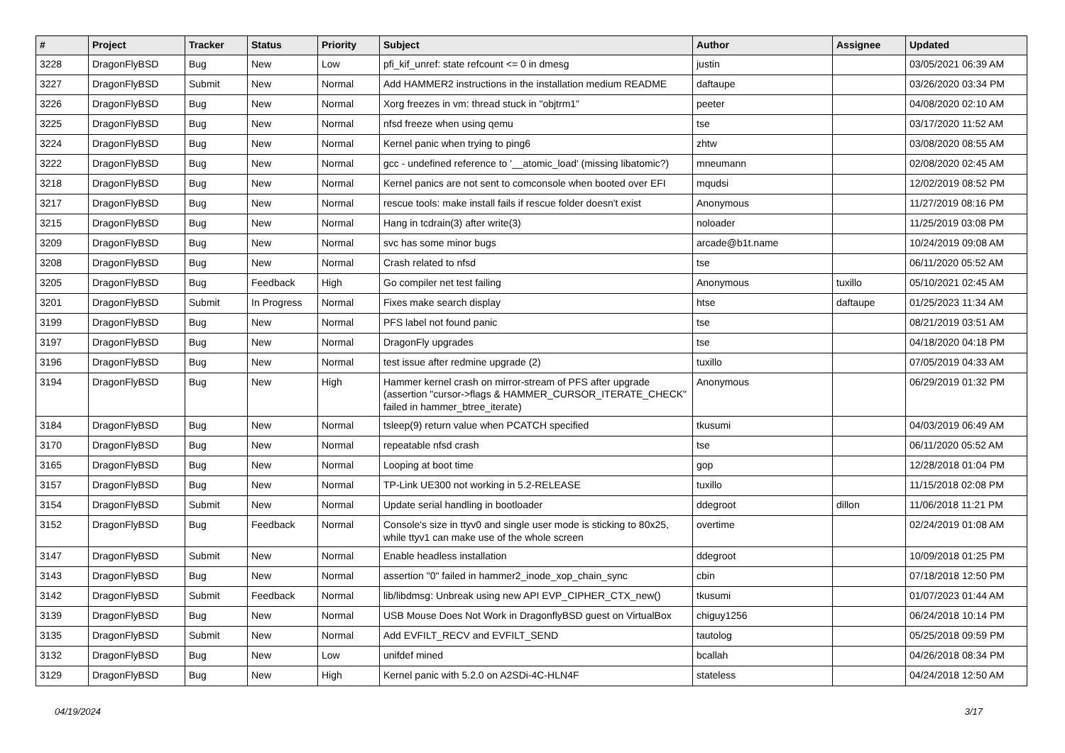| # | Project | Tracker | Status | Priority | Subject | Author | Assignee | Updated |
| --- | --- | --- | --- | --- | --- | --- | --- | --- |
| 3228 | DragonFlyBSD | Bug | New | Low | pfi_kif_unref: state refcount <= 0 in dmesg | justin | | 03/05/2021 06:39 AM |
| 3227 | DragonFlyBSD | Submit | New | Normal | Add HAMMER2 instructions in the installation medium README | daftaupe | | 03/26/2020 03:34 PM |
| 3226 | DragonFlyBSD | Bug | New | Normal | Xorg freezes in vm: thread stuck in "objtrm1" | peeter | | 04/08/2020 02:10 AM |
| 3225 | DragonFlyBSD | Bug | New | Normal | nfsd freeze when using qemu | tse | | 03/17/2020 11:52 AM |
| 3224 | DragonFlyBSD | Bug | New | Normal | Kernel panic when trying to ping6 | zhtw | | 03/08/2020 08:55 AM |
| 3222 | DragonFlyBSD | Bug | New | Normal | gcc - undefined reference to '__atomic_load' (missing libatomic?) | mneumann | | 02/08/2020 02:45 AM |
| 3218 | DragonFlyBSD | Bug | New | Normal | Kernel panics are not sent to comconsole when booted over EFI | mqudsi | | 12/02/2019 08:52 PM |
| 3217 | DragonFlyBSD | Bug | New | Normal | rescue tools: make install fails if rescue folder doesn't exist | Anonymous | | 11/27/2019 08:16 PM |
| 3215 | DragonFlyBSD | Bug | New | Normal | Hang in tcdrain(3) after write(3) | noloader | | 11/25/2019 03:08 PM |
| 3209 | DragonFlyBSD | Bug | New | Normal | svc has some minor bugs | arcade@b1t.name | | 10/24/2019 09:08 AM |
| 3208 | DragonFlyBSD | Bug | New | Normal | Crash related to nfsd | tse | | 06/11/2020 05:52 AM |
| 3205 | DragonFlyBSD | Bug | Feedback | High | Go compiler net test failing | Anonymous | tuxillo | 05/10/2021 02:45 AM |
| 3201 | DragonFlyBSD | Submit | In Progress | Normal | Fixes make search display | htse | daftaupe | 01/25/2023 11:34 AM |
| 3199 | DragonFlyBSD | Bug | New | Normal | PFS label not found panic | tse | | 08/21/2019 03:51 AM |
| 3197 | DragonFlyBSD | Bug | New | Normal | DragonFly upgrades | tse | | 04/18/2020 04:18 PM |
| 3196 | DragonFlyBSD | Bug | New | Normal | test issue after redmine upgrade (2) | tuxillo | | 07/05/2019 04:33 AM |
| 3194 | DragonFlyBSD | Bug | New | High | Hammer kernel crash on mirror-stream of PFS after upgrade (assertion "cursor->flags & HAMMER_CURSOR_ITERATE_CHECK" failed in hammer_btree_iterate) | Anonymous | | 06/29/2019 01:32 PM |
| 3184 | DragonFlyBSD | Bug | New | Normal | tsleep(9) return value when PCATCH specified | tkusumi | | 04/03/2019 06:49 AM |
| 3170 | DragonFlyBSD | Bug | New | Normal | repeatable nfsd crash | tse | | 06/11/2020 05:52 AM |
| 3165 | DragonFlyBSD | Bug | New | Normal | Looping at boot time | gop | | 12/28/2018 01:04 PM |
| 3157 | DragonFlyBSD | Bug | New | Normal | TP-Link UE300 not working in 5.2-RELEASE | tuxillo | | 11/15/2018 02:08 PM |
| 3154 | DragonFlyBSD | Submit | New | Normal | Update serial handling in bootloader | ddegroot | dillon | 11/06/2018 11:21 PM |
| 3152 | DragonFlyBSD | Bug | Feedback | Normal | Console's size in ttyv0 and single user mode is sticking to 80x25, while ttyv1 can make use of the whole screen | overtime | | 02/24/2019 01:08 AM |
| 3147 | DragonFlyBSD | Submit | New | Normal | Enable headless installation | ddegroot | | 10/09/2018 01:25 PM |
| 3143 | DragonFlyBSD | Bug | New | Normal | assertion "0" failed in hammer2_inode_xop_chain_sync | cbin | | 07/18/2018 12:50 PM |
| 3142 | DragonFlyBSD | Submit | Feedback | Normal | lib/libdmsg: Unbreak using new API EVP_CIPHER_CTX_new() | tkusumi | | 01/07/2023 01:44 AM |
| 3139 | DragonFlyBSD | Bug | New | Normal | USB Mouse Does Not Work in DragonflyBSD guest on VirtualBox | chiguy1256 | | 06/24/2018 10:14 PM |
| 3135 | DragonFlyBSD | Submit | New | Normal | Add EVFILT_RECV and EVFILT_SEND | tautolog | | 05/25/2018 09:59 PM |
| 3132 | DragonFlyBSD | Bug | New | Low | unifdef mined | bcallah | | 04/26/2018 08:34 PM |
| 3129 | DragonFlyBSD | Bug | New | High | Kernel panic with 5.2.0 on A2SDi-4C-HLN4F | stateless | | 04/24/2018 12:50 AM |
04/19/2024 3/17